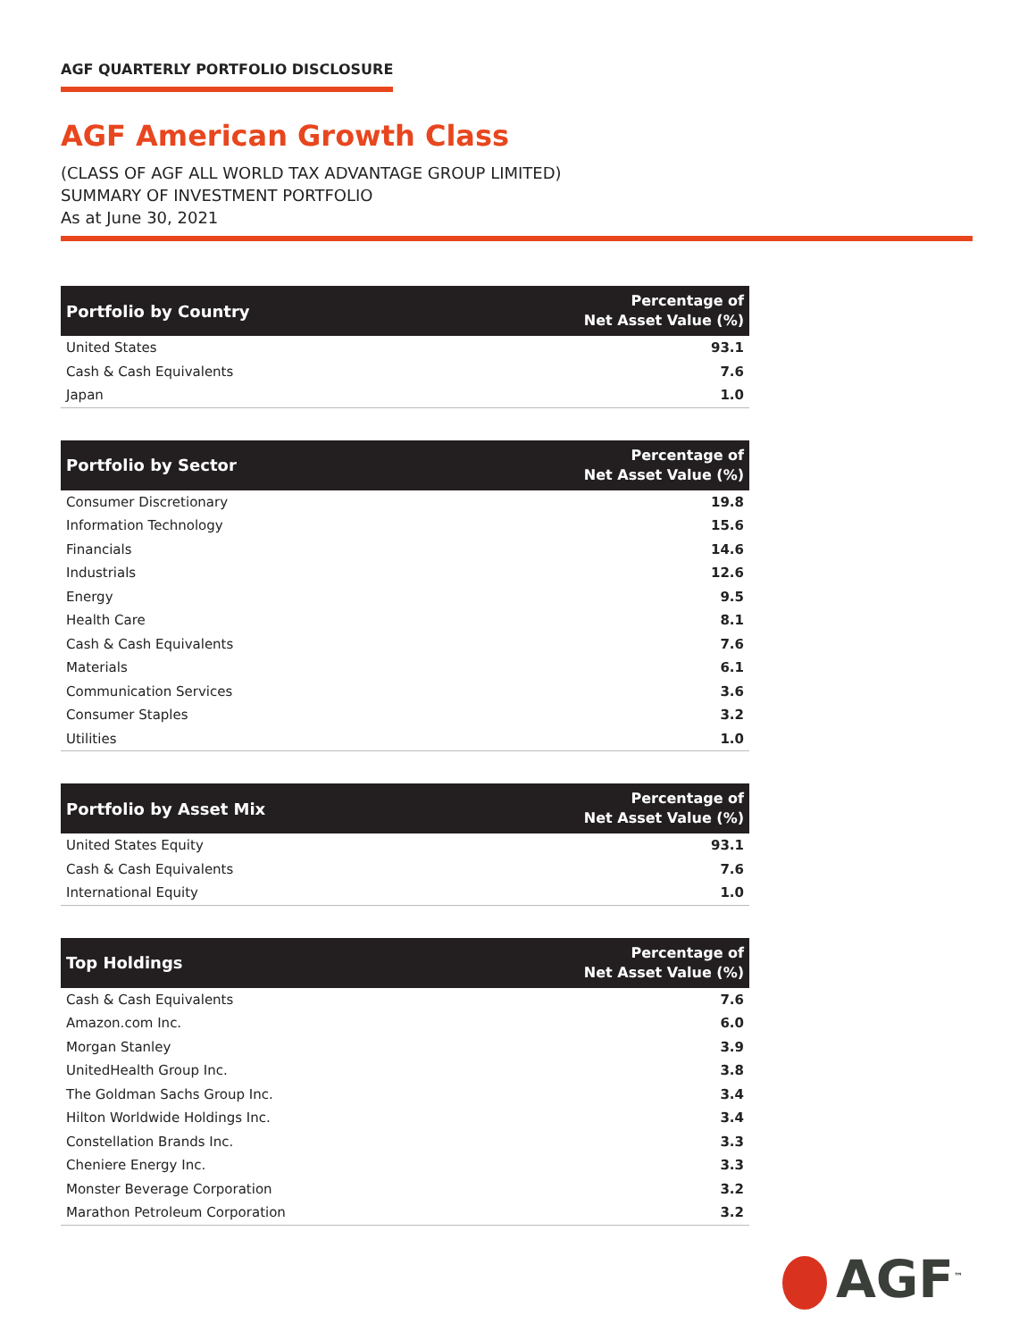AGF QUARTERLY PORTFOLIO DISCLOSURE
AGF American Growth Class
(CLASS OF AGF ALL WORLD TAX ADVANTAGE GROUP LIMITED)
SUMMARY OF INVESTMENT PORTFOLIO
As at June 30, 2021
| Portfolio by Country | Percentage of Net Asset Value (%) |
| --- | --- |
| United States | 93.1 |
| Cash & Cash Equivalents | 7.6 |
| Japan | 1.0 |
| Portfolio by Sector | Percentage of Net Asset Value (%) |
| --- | --- |
| Consumer Discretionary | 19.8 |
| Information Technology | 15.6 |
| Financials | 14.6 |
| Industrials | 12.6 |
| Energy | 9.5 |
| Health Care | 8.1 |
| Cash & Cash Equivalents | 7.6 |
| Materials | 6.1 |
| Communication Services | 3.6 |
| Consumer Staples | 3.2 |
| Utilities | 1.0 |
| Portfolio by Asset Mix | Percentage of Net Asset Value (%) |
| --- | --- |
| United States Equity | 93.1 |
| Cash & Cash Equivalents | 7.6 |
| International Equity | 1.0 |
| Top Holdings | Percentage of Net Asset Value (%) |
| --- | --- |
| Cash & Cash Equivalents | 7.6 |
| Amazon.com Inc. | 6.0 |
| Morgan Stanley | 3.9 |
| UnitedHealth Group Inc. | 3.8 |
| The Goldman Sachs Group Inc. | 3.4 |
| Hilton Worldwide Holdings Inc. | 3.4 |
| Constellation Brands Inc. | 3.3 |
| Cheniere Energy Inc. | 3.3 |
| Monster Beverage Corporation | 3.2 |
| Marathon Petroleum Corporation | 3.2 |
AGF<sup>™</sup>